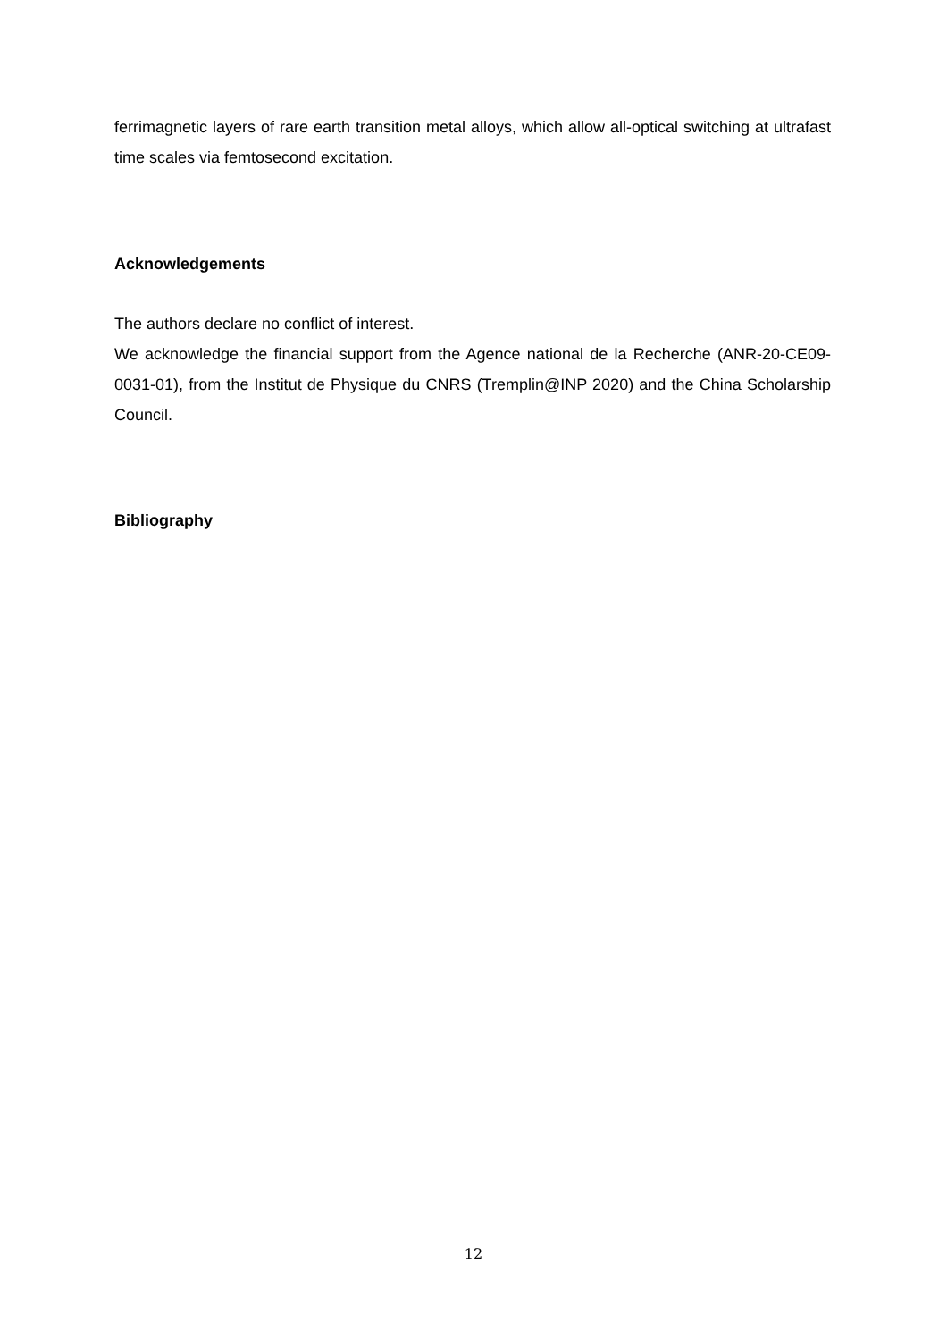ferrimagnetic layers of rare earth transition metal alloys, which allow all-optical switching at ultrafast time scales via femtosecond excitation.
Acknowledgements
The authors declare no conflict of interest.
We acknowledge the financial support from the Agence national de la Recherche (ANR-20-CE09-0031-01), from the Institut de Physique du CNRS (Tremplin@INP 2020) and the China Scholarship Council.
Bibliography
12